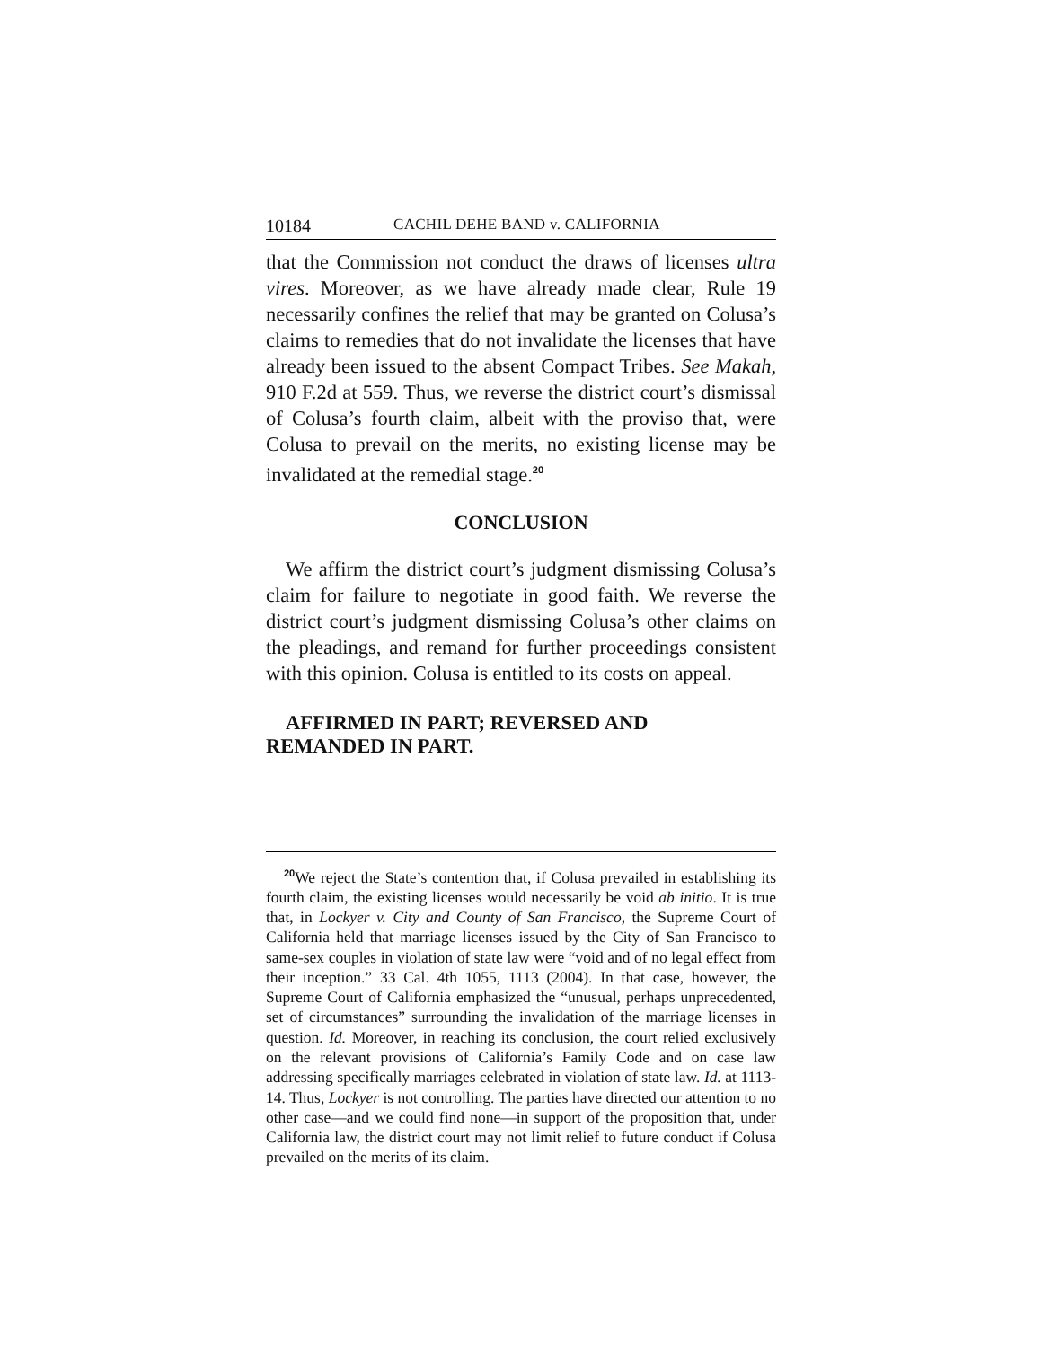10184 CACHIL DEHE BAND v. CALIFORNIA
that the Commission not conduct the draws of licenses ultra vires. Moreover, as we have already made clear, Rule 19 necessarily confines the relief that may be granted on Colusa’s claims to remedies that do not invalidate the licenses that have already been issued to the absent Compact Tribes. See Makah, 910 F.2d at 559. Thus, we reverse the district court’s dismissal of Colusa’s fourth claim, albeit with the proviso that, were Colusa to prevail on the merits, no existing license may be invalidated at the remedial stage.<sup>20</sup>
CONCLUSION
We affirm the district court’s judgment dismissing Colusa’s claim for failure to negotiate in good faith. We reverse the district court’s judgment dismissing Colusa’s other claims on the pleadings, and remand for further proceedings consistent with this opinion. Colusa is entitled to its costs on appeal.
AFFIRMED IN PART; REVERSED AND
REMANDED IN PART.
<sup>20</sup> We reject the State’s contention that, if Colusa prevailed in establishing its fourth claim, the existing licenses would necessarily be void ab initio. It is true that, in Lockyer v. City and County of San Francisco, the Supreme Court of California held that marriage licenses issued by the City of San Francisco to same-sex couples in violation of state law were “void and of no legal effect from their inception.” 33 Cal. 4th 1055, 1113 (2004). In that case, however, the Supreme Court of California emphasized the “unusual, perhaps unprecedented, set of circumstances” surrounding the invalidation of the marriage licenses in question. Id. Moreover, in reaching its conclusion, the court relied exclusively on the relevant provisions of California’s Family Code and on case law addressing specifically marriages celebrated in violation of state law. Id. at 1113-14. Thus, Lockyer is not controlling. The parties have directed our attention to no other case—and we could find none—in support of the proposition that, under California law, the district court may not limit relief to future conduct if Colusa prevailed on the merits of its claim.